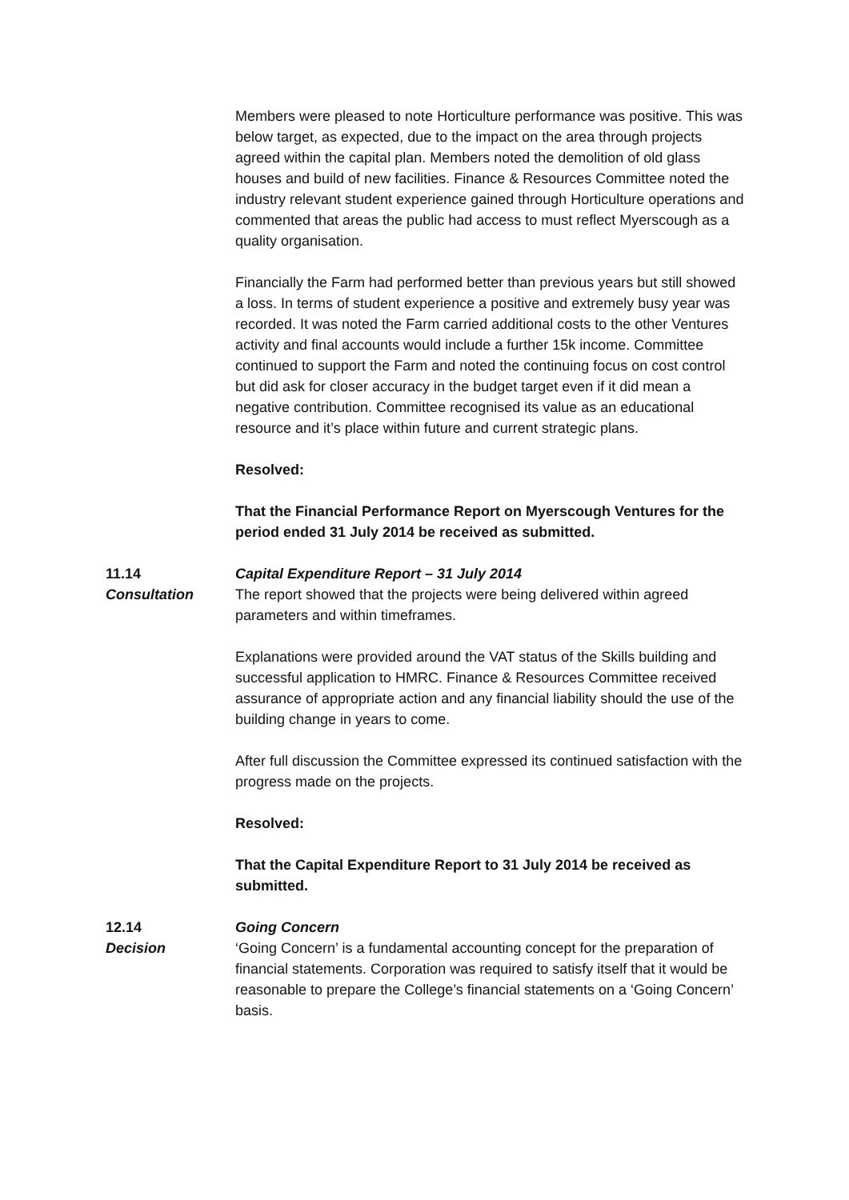Members were pleased to note Horticulture performance was positive. This was below target, as expected, due to the impact on the area through projects agreed within the capital plan. Members noted the demolition of old glass houses and build of new facilities. Finance & Resources Committee noted the industry relevant student experience gained through Horticulture operations and commented that areas the public had access to must reflect Myerscough as a quality organisation.
Financially the Farm had performed better than previous years but still showed a loss. In terms of student experience a positive and extremely busy year was recorded. It was noted the Farm carried additional costs to the other Ventures activity and final accounts would include a further 15k income. Committee continued to support the Farm and noted the continuing focus on cost control but did ask for closer accuracy in the budget target even if it did mean a negative contribution. Committee recognised its value as an educational resource and it’s place within future and current strategic plans.
Resolved:
That the Financial Performance Report on Myerscough Ventures for the period ended 31 July 2014 be received as submitted.
11.14 Capital Expenditure Report – 31 July 2014
Consultation The report showed that the projects were being delivered within agreed parameters and within timeframes.
Explanations were provided around the VAT status of the Skills building and successful application to HMRC. Finance & Resources Committee received assurance of appropriate action and any financial liability should the use of the building change in years to come.
After full discussion the Committee expressed its continued satisfaction with the progress made on the projects.
Resolved:
That the Capital Expenditure Report to 31 July 2014 be received as submitted.
12.14 Going Concern
Decision ‘Going Concern’ is a fundamental accounting concept for the preparation of financial statements. Corporation was required to satisfy itself that it would be reasonable to prepare the College’s financial statements on a ‘Going Concern’ basis.